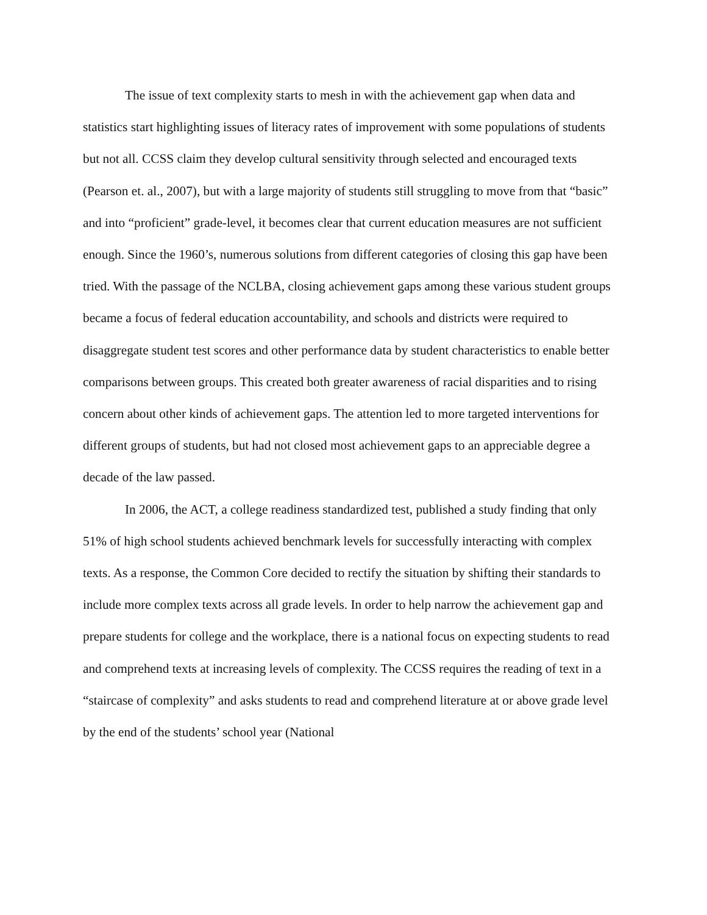The issue of text complexity starts to mesh in with the achievement gap when data and statistics start highlighting issues of literacy rates of improvement with some populations of students but not all. CCSS claim they develop cultural sensitivity through selected and encouraged texts (Pearson et. al., 2007), but with a large majority of students still struggling to move from that “basic” and into “proficient” grade-level, it becomes clear that current education measures are not sufficient enough. Since the 1960’s, numerous solutions from different categories of closing this gap have been tried. With the passage of the NCLBA, closing achievement gaps among these various student groups became a focus of federal education accountability, and schools and districts were required to disaggregate student test scores and other performance data by student characteristics to enable better comparisons between groups. This created both greater awareness of racial disparities and to rising concern about other kinds of achievement gaps. The attention led to more targeted interventions for different groups of students, but had not closed most achievement gaps to an appreciable degree a decade of the law passed.
In 2006, the ACT, a college readiness standardized test, published a study finding that only 51% of high school students achieved benchmark levels for successfully interacting with complex texts. As a response, the Common Core decided to rectify the situation by shifting their standards to include more complex texts across all grade levels. In order to help narrow the achievement gap and prepare students for college and the workplace, there is a national focus on expecting students to read and comprehend texts at increasing levels of complexity. The CCSS requires the reading of text in a “staircase of complexity” and asks students to read and comprehend literature at or above grade level by the end of the students’ school year (National